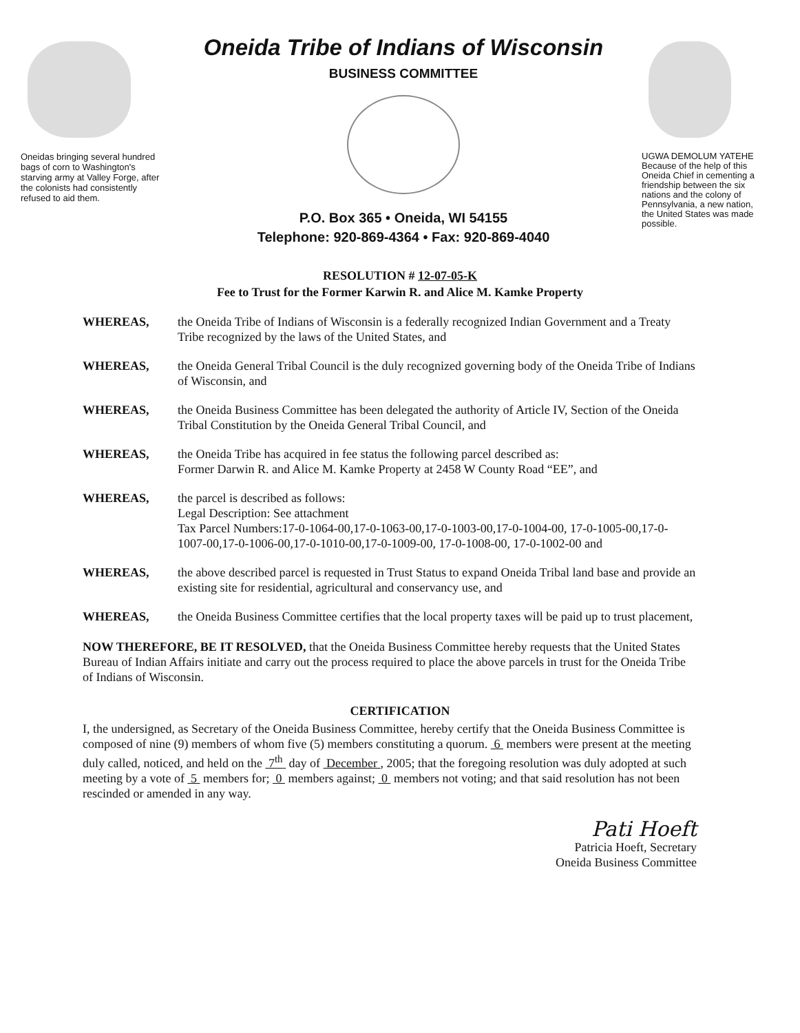Oneidas bringing several hundred bags of corn to Washington's starving army at Valley Forge, after the colonists had consistently refused to aid them.
Oneida Tribe of Indians of Wisconsin
BUSINESS COMMITTEE
P.O. Box 365 • Oneida, WI 54155
Telephone: 920-869-4364 • Fax: 920-869-4040
UGWA DEMOLUM YATEHE Because of the help of this Oneida Chief in cementing a friendship between the six nations and the colony of Pennsylvania, a new nation, the United States was made possible.
RESOLUTION # 12-07-05-K
Fee to Trust for the Former Karwin R. and Alice M. Kamke Property
WHEREAS, the Oneida Tribe of Indians of Wisconsin is a federally recognized Indian Government and a Treaty Tribe recognized by the laws of the United States, and
WHEREAS, the Oneida General Tribal Council is the duly recognized governing body of the Oneida Tribe of Indians of Wisconsin, and
WHEREAS, the Oneida Business Committee has been delegated the authority of Article IV, Section of the Oneida Tribal Constitution by the Oneida General Tribal Council, and
WHEREAS, the Oneida Tribe has acquired in fee status the following parcel described as:
Former Darwin R. and Alice M. Kamke Property at 2458 W County Road “EE”, and
WHEREAS, the parcel is described as follows:
Legal Description: See attachment
Tax Parcel Numbers:17-0-1064-00,17-0-1063-00,17-0-1003-00,17-0-1004-00, 17-0-1005-00,17-0-1007-00,17-0-1006-00,17-0-1010-00,17-0-1009-00, 17-0-1008-00, 17-0-1002-00 and
WHEREAS, the above described parcel is requested in Trust Status to expand Oneida Tribal land base and provide an existing site for residential, agricultural and conservancy use, and
WHEREAS, the Oneida Business Committee certifies that the local property taxes will be paid up to trust placement,
NOW THEREFORE, BE IT RESOLVED, that the Oneida Business Committee hereby requests that the United States Bureau of Indian Affairs initiate and carry out the process required to place the above parcels in trust for the Oneida Tribe of Indians of Wisconsin.
CERTIFICATION
I, the undersigned, as Secretary of the Oneida Business Committee, hereby certify that the Oneida Business Committee is composed of nine (9) members of whom five (5) members constituting a quorum. 6 members were present at the meeting duly called, noticed, and held on the 7<sup>th</sup> day of December , 2005; that the foregoing resolution was duly adopted at such meeting by a vote of 5 members for; 0 members against; 0 members not voting; and that said resolution has not been rescinded or amended in any way.
Pati Hoeft
Patricia Hoeft, Secretary
Oneida Business Committee